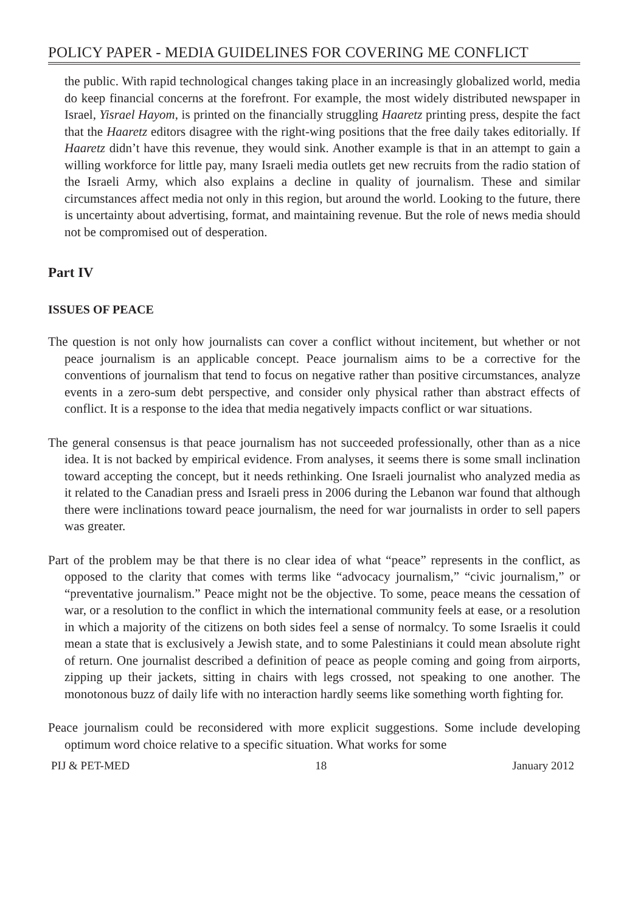POLICY PAPER - MEDIA GUIDELINES FOR COVERING ME CONFLICT
the public. With rapid technological changes taking place in an increasingly globalized world, media do keep financial concerns at the forefront. For example, the most widely distributed newspaper in Israel, Yisrael Hayom, is printed on the financially struggling Haaretz printing press, despite the fact that the Haaretz editors disagree with the right-wing positions that the free daily takes editorially. If Haaretz didn’t have this revenue, they would sink. Another example is that in an attempt to gain a willing workforce for little pay, many Israeli media outlets get new recruits from the radio station of the Israeli Army, which also explains a decline in quality of journalism. These and similar circumstances affect media not only in this region, but around the world. Looking to the future, there is uncertainty about advertising, format, and maintaining revenue. But the role of news media should not be compromised out of desperation.
Part IV
ISSUES OF PEACE
The question is not only how journalists can cover a conflict without incitement, but whether or not peace journalism is an applicable concept. Peace journalism aims to be a corrective for the conventions of journalism that tend to focus on negative rather than positive circumstances, analyze events in a zero-sum debt perspective, and consider only physical rather than abstract effects of conflict. It is a response to the idea that media negatively impacts conflict or war situations.
The general consensus is that peace journalism has not succeeded professionally, other than as a nice idea. It is not backed by empirical evidence. From analyses, it seems there is some small inclination toward accepting the concept, but it needs rethinking. One Israeli journalist who analyzed media as it related to the Canadian press and Israeli press in 2006 during the Lebanon war found that although there were inclinations toward peace journalism, the need for war journalists in order to sell papers was greater.
Part of the problem may be that there is no clear idea of what “peace” represents in the conflict, as opposed to the clarity that comes with terms like “advocacy journalism,” “civic journalism,” or “preventative journalism.” Peace might not be the objective. To some, peace means the cessation of war, or a resolution to the conflict in which the international community feels at ease, or a resolution in which a majority of the citizens on both sides feel a sense of normalcy. To some Israelis it could mean a state that is exclusively a Jewish state, and to some Palestinians it could mean absolute right of return. One journalist described a definition of peace as people coming and going from airports, zipping up their jackets, sitting in chairs with legs crossed, not speaking to one another. The monotonous buzz of daily life with no interaction hardly seems like something worth fighting for.
Peace journalism could be reconsidered with more explicit suggestions. Some include developing optimum word choice relative to a specific situation. What works for some
PIJ & PET-MED 18 January 2012